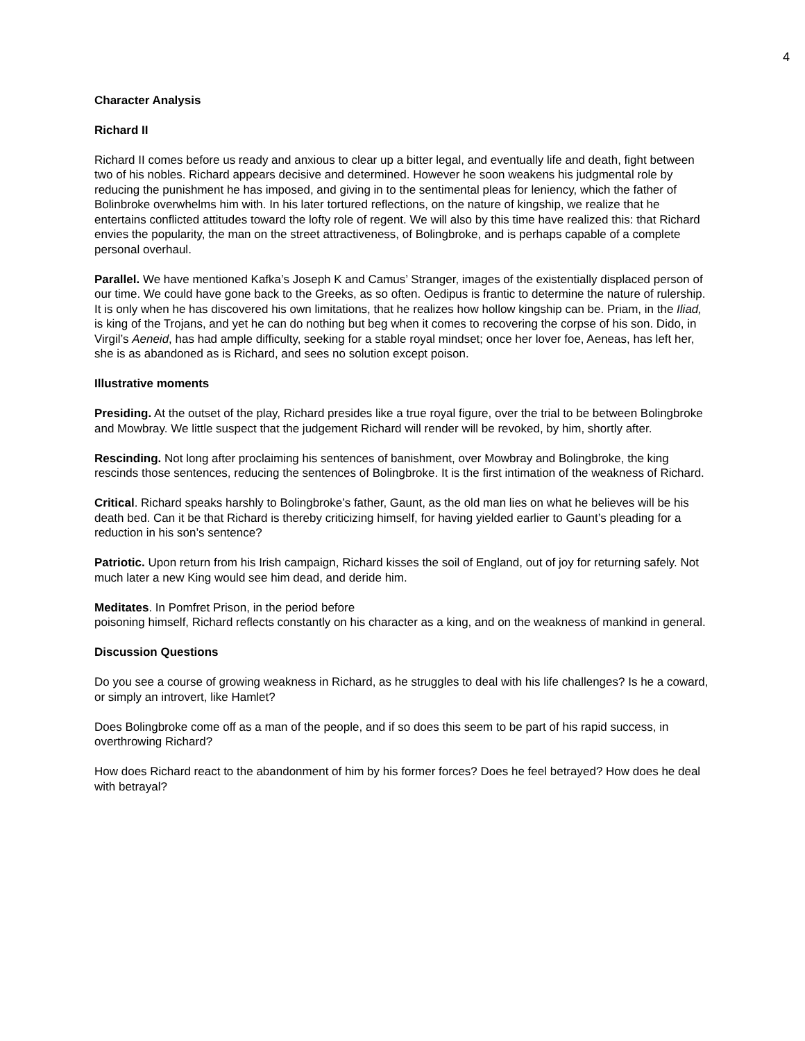4
Character Analysis
Richard II
Richard II comes before us ready and anxious to clear up a bitter legal, and eventually life and death, fight between two of his nobles. Richard appears decisive and determined. However he soon weakens his judgmental role by reducing the punishment he has imposed, and giving in to the sentimental pleas for leniency, which the father of Bolinbroke overwhelms him with. In his later tortured reflections, on the nature of kingship, we realize that he entertains conflicted attitudes toward the lofty role of regent. We will also by this time have realized this: that Richard envies the popularity, the man on the street attractiveness, of Bolingbroke, and is perhaps capable of a complete personal overhaul.
Parallel. We have mentioned Kafka’s Joseph K and Camus’ Stranger, images of the existentially displaced person of our time. We could have gone back to the Greeks, as so often. Oedipus is frantic to determine the nature of rulership. It is only when he has discovered his own limitations, that he realizes how hollow kingship can be. Priam, in the Iliad, is king of the Trojans, and yet he can do nothing but beg when it comes to recovering the corpse of his son. Dido, in Virgil’s Aeneid, has had ample difficulty, seeking for a stable royal mindset; once her lover foe, Aeneas, has left her, she is as abandoned as is Richard, and sees no solution except poison.
Illustrative moments
Presiding. At the outset of the play, Richard presides like a true royal figure, over the trial to be between Bolingbroke and Mowbray. We little suspect that the judgement Richard will render will be revoked, by him, shortly after.
Rescinding. Not long after proclaiming his sentences of banishment, over Mowbray and Bolingbroke, the king rescinds those sentences, reducing the sentences of Bolingbroke. It is the first intimation of the weakness of Richard.
Critical. Richard speaks harshly to Bolingbroke’s father, Gaunt, as the old man lies on what he believes will be his death bed. Can it be that Richard is thereby criticizing himself, for having yielded earlier to Gaunt’s pleading for a reduction in his son’s sentence?
Patriotic. Upon return from his Irish campaign, Richard kisses the soil of England, out of joy for returning safely. Not much later a new King would see him dead, and deride him.
Meditates. In Pomfret Prison, in the period before
poisoning himself, Richard reflects constantly on his character as a king, and on the weakness of mankind in general.
Discussion Questions
Do you see a course of growing weakness in Richard, as he struggles to deal with his life challenges? Is he a coward, or simply an introvert, like Hamlet?
Does Bolingbroke come off as a man of the people, and if so does this seem to be part of his rapid success, in overthrowing Richard?
How does Richard react to the abandonment of him by his former forces? Does he feel betrayed? How does he deal with betrayal?